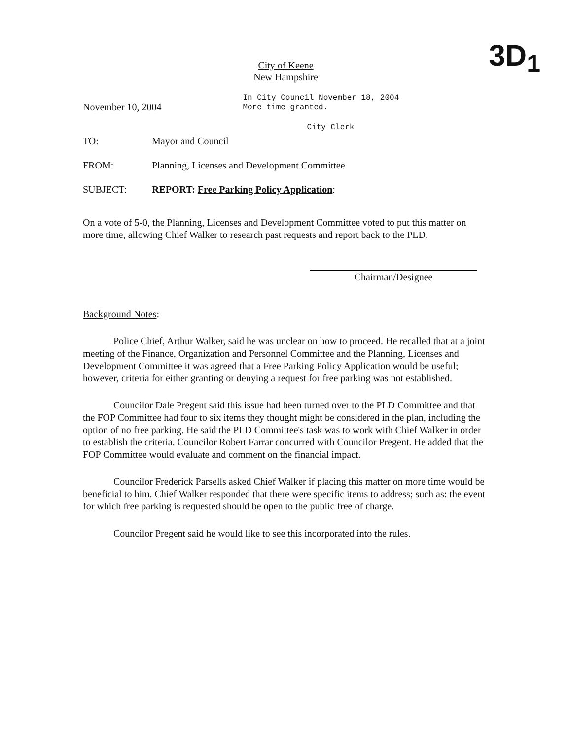3D<sub>1</sub>
City of Keene
New Hampshire
November 10, 2004
In City Council November 18, 2004
More time granted.
City Clerk
TO: Mayor and Council
FROM: Planning, Licenses and Development Committee
SUBJECT: REPORT: Free Parking Policy Application:
On a vote of 5-0, the Planning, Licenses and Development Committee voted to put this matter on more time, allowing Chief Walker to research past requests and report back to the PLD.
Chairman/Designee
Background Notes:
Police Chief, Arthur Walker, said he was unclear on how to proceed. He recalled that at a joint meeting of the Finance, Organization and Personnel Committee and the Planning, Licenses and Development Committee it was agreed that a Free Parking Policy Application would be useful; however, criteria for either granting or denying a request for free parking was not established.
Councilor Dale Pregent said this issue had been turned over to the PLD Committee and that the FOP Committee had four to six items they thought might be considered in the plan, including the option of no free parking. He said the PLD Committee's task was to work with Chief Walker in order to establish the criteria. Councilor Robert Farrar concurred with Councilor Pregent. He added that the FOP Committee would evaluate and comment on the financial impact.
Councilor Frederick Parsells asked Chief Walker if placing this matter on more time would be beneficial to him. Chief Walker responded that there were specific items to address; such as: the event for which free parking is requested should be open to the public free of charge.
Councilor Pregent said he would like to see this incorporated into the rules.